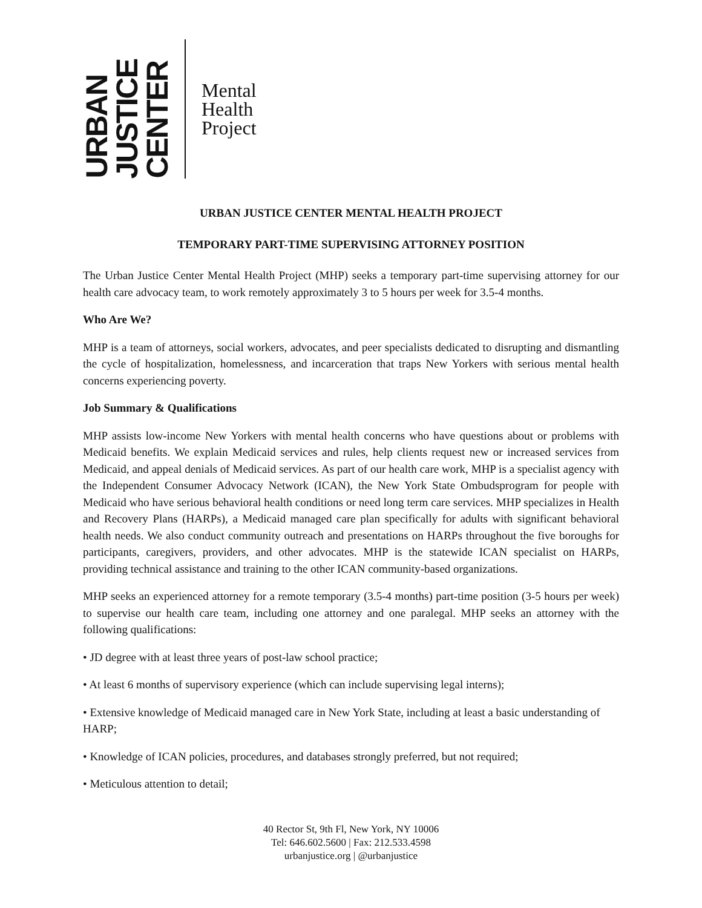URBAN
JUSTICE
CENTER
Mental
Health
Project
URBAN JUSTICE CENTER MENTAL HEALTH PROJECT
TEMPORARY PART-TIME SUPERVISING ATTORNEY POSITION
The Urban Justice Center Mental Health Project (MHP) seeks a temporary part-time supervising attorney for our health care advocacy team, to work remotely approximately 3 to 5 hours per week for 3.5-4 months.
Who Are We?
MHP is a team of attorneys, social workers, advocates, and peer specialists dedicated to disrupting and dismantling the cycle of hospitalization, homelessness, and incarceration that traps New Yorkers with serious mental health concerns experiencing poverty.
Job Summary & Qualifications
MHP assists low-income New Yorkers with mental health concerns who have questions about or problems with Medicaid benefits. We explain Medicaid services and rules, help clients request new or increased services from Medicaid, and appeal denials of Medicaid services. As part of our health care work, MHP is a specialist agency with the Independent Consumer Advocacy Network (ICAN), the New York State Ombudsprogram for people with Medicaid who have serious behavioral health conditions or need long term care services. MHP specializes in Health and Recovery Plans (HARPs), a Medicaid managed care plan specifically for adults with significant behavioral health needs. We also conduct community outreach and presentations on HARPs throughout the five boroughs for participants, caregivers, providers, and other advocates. MHP is the statewide ICAN specialist on HARPs, providing technical assistance and training to the other ICAN community-based organizations.
MHP seeks an experienced attorney for a remote temporary (3.5-4 months) part-time position (3-5 hours per week) to supervise our health care team, including one attorney and one paralegal. MHP seeks an attorney with the following qualifications:
• JD degree with at least three years of post-law school practice;
• At least 6 months of supervisory experience (which can include supervising legal interns);
• Extensive knowledge of Medicaid managed care in New York State, including at least a basic understanding of HARP;
• Knowledge of ICAN policies, procedures, and databases strongly preferred, but not required;
• Meticulous attention to detail;
40 Rector St, 9th Fl, New York, NY 10006
Tel: 646.602.5600 | Fax: 212.533.4598
urbanjustice.org | @urbanjustice